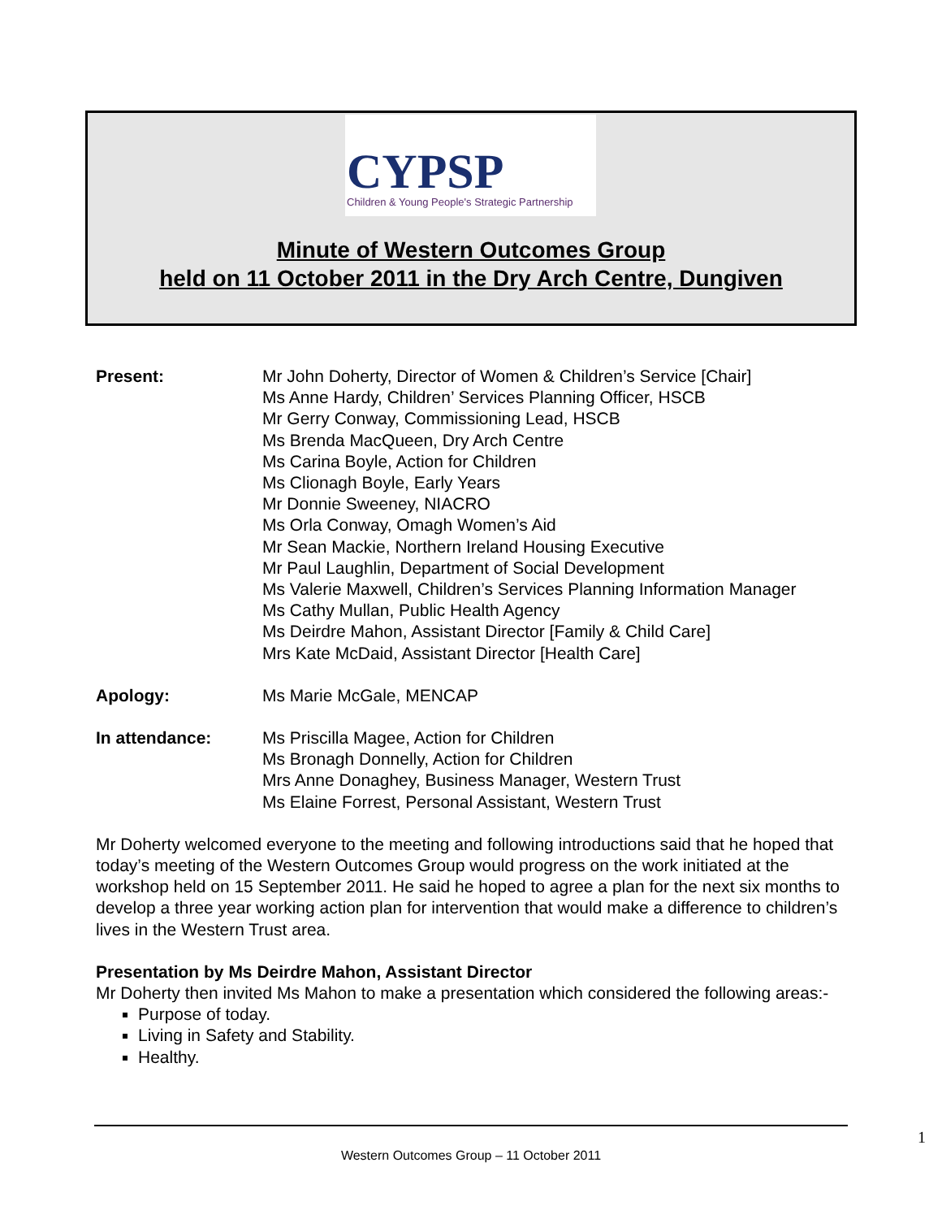CYPSP
Children & Young People's Strategic Partnership
Minute of Western Outcomes Group
held on 11 October 2011 in the Dry Arch Centre, Dungiven
Present: Mr John Doherty, Director of Women & Children’s Service [Chair]
Ms Anne Hardy, Children’ Services Planning Officer, HSCB
Mr Gerry Conway, Commissioning Lead, HSCB
Ms Brenda MacQueen, Dry Arch Centre
Ms Carina Boyle, Action for Children
Ms Clionagh Boyle, Early Years
Mr Donnie Sweeney, NIACRO
Ms Orla Conway, Omagh Women’s Aid
Mr Sean Mackie, Northern Ireland Housing Executive
Mr Paul Laughlin, Department of Social Development
Ms Valerie Maxwell, Children’s Services Planning Information Manager
Ms Cathy Mullan, Public Health Agency
Ms Deirdre Mahon, Assistant Director [Family & Child Care]
Mrs Kate McDaid, Assistant Director [Health Care]
Apology: Ms Marie McGale, MENCAP
In attendance: Ms Priscilla Magee, Action for Children
Ms Bronagh Donnelly, Action for Children
Mrs Anne Donaghey, Business Manager, Western Trust
Ms Elaine Forrest, Personal Assistant, Western Trust
Mr Doherty welcomed everyone to the meeting and following introductions said that he hoped that today’s meeting of the Western Outcomes Group would progress on the work initiated at the workshop held on 15 September 2011. He said he hoped to agree a plan for the next six months to develop a three year working action plan for intervention that would make a difference to children’s lives in the Western Trust area.
Presentation by Ms Deirdre Mahon, Assistant Director
Mr Doherty then invited Ms Mahon to make a presentation which considered the following areas:-
Purpose of today.
Living in Safety and Stability.
Healthy.
1
Western Outcomes Group – 11 October 2011